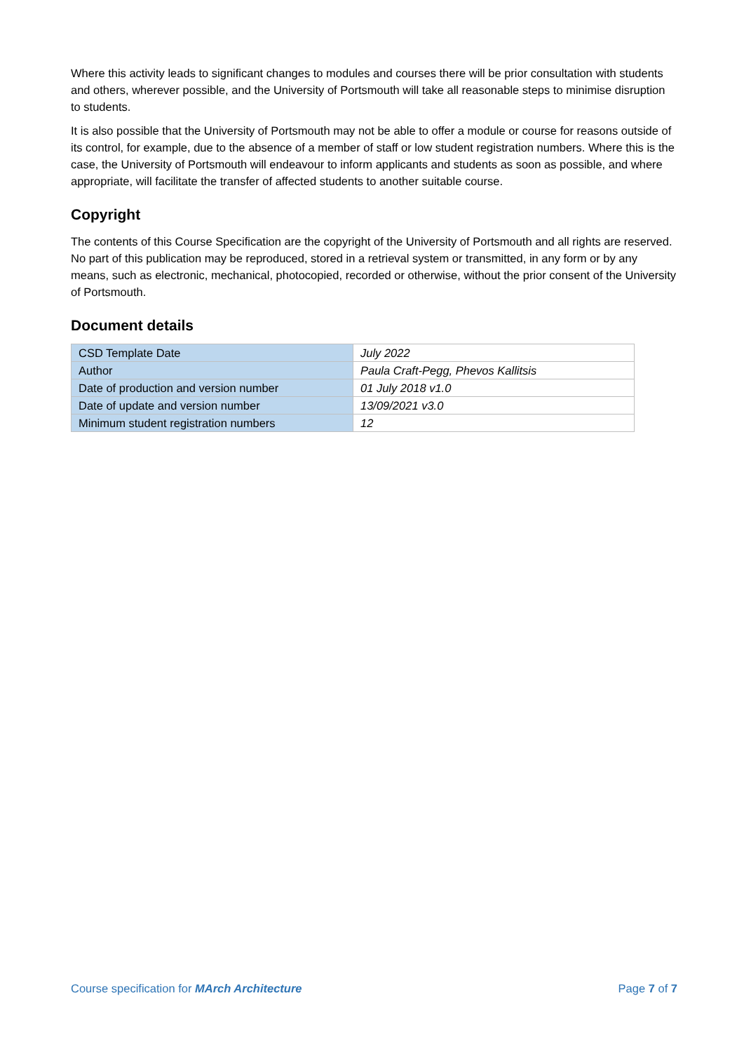Where this activity leads to significant changes to modules and courses there will be prior consultation with students and others, wherever possible, and the University of Portsmouth will take all reasonable steps to minimise disruption to students.
It is also possible that the University of Portsmouth may not be able to offer a module or course for reasons outside of its control, for example, due to the absence of a member of staff or low student registration numbers. Where this is the case, the University of Portsmouth will endeavour to inform applicants and students as soon as possible, and where appropriate, will facilitate the transfer of affected students to another suitable course.
Copyright
The contents of this Course Specification are the copyright of the University of Portsmouth and all rights are reserved. No part of this publication may be reproduced, stored in a retrieval system or transmitted, in any form or by any means, such as electronic, mechanical, photocopied, recorded or otherwise, without the prior consent of the University of Portsmouth.
Document details
| CSD Template Date | July 2022 |
| Author | Paula Craft-Pegg, Phevos Kallitsis |
| Date of production and version number | 01 July 2018 v1.0 |
| Date of update and version number | 13/09/2021 v3.0 |
| Minimum student registration numbers | 12 |
Course specification for MArch Architecture Page 7 of 7